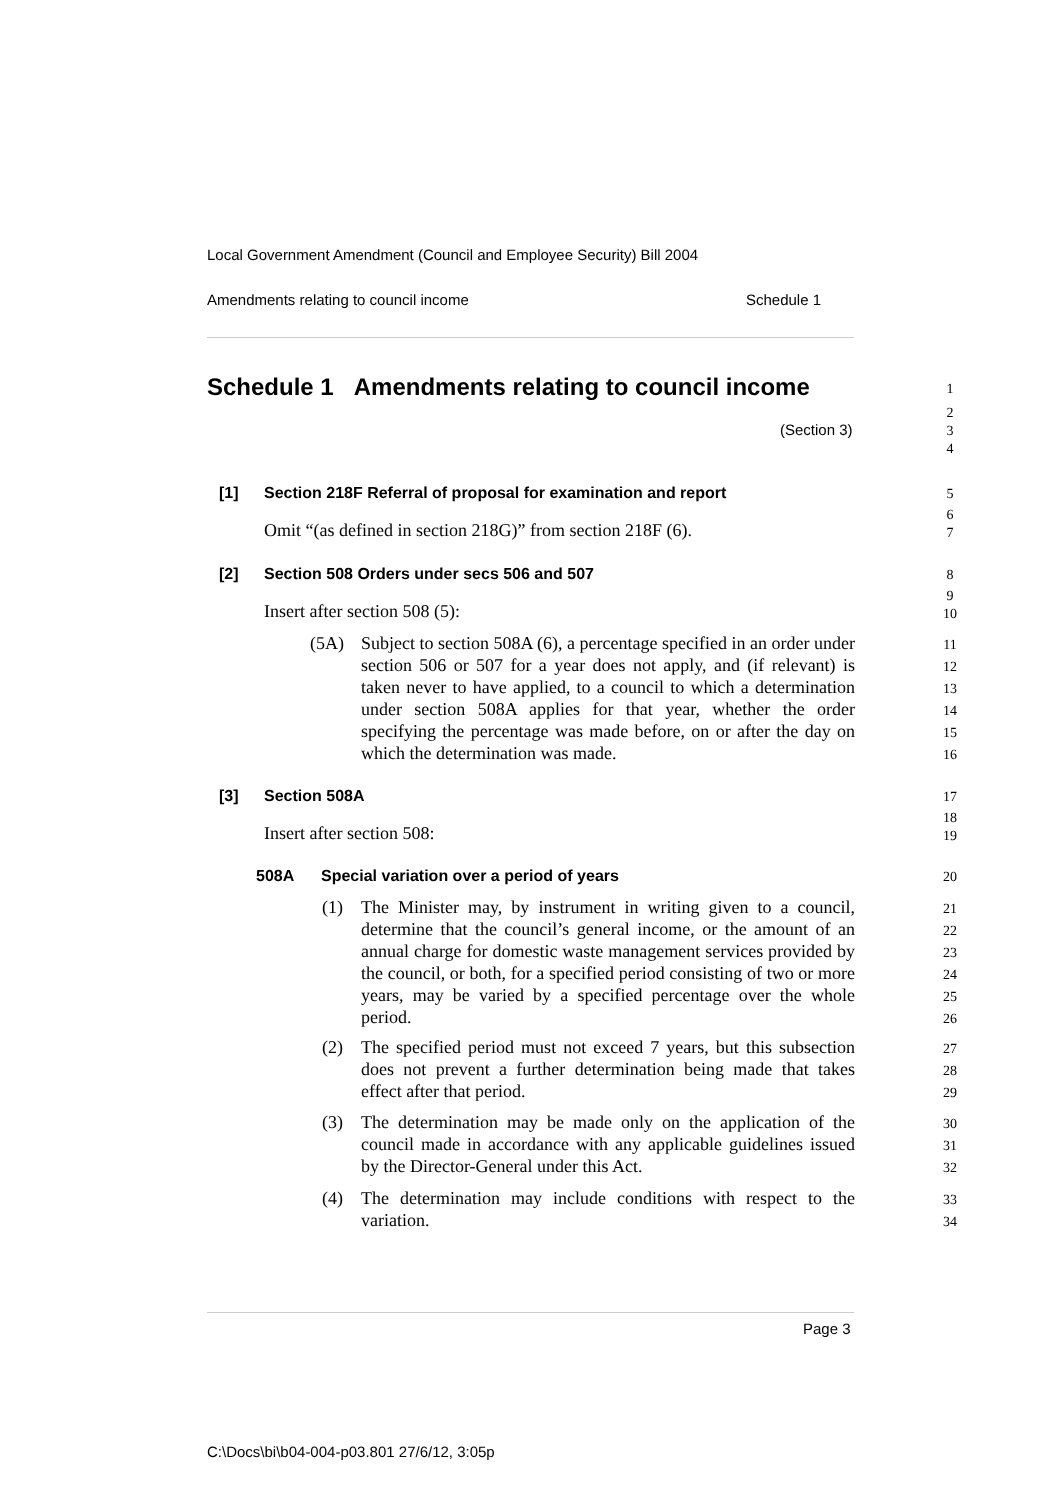Local Government Amendment (Council and Employee Security) Bill 2004
Amendments relating to council income
Schedule 1
Schedule 1 Amendments relating to council income
1
(Section 3)
2
3
4
[1]
Section 218F Referral of proposal for examination and report
5
Omit “(as defined in section 218G)” from section 218F (6).
6
7
[2]
Section 508 Orders under secs 506 and 507
8
Insert after section 508 (5):
9
10
(5A)
Subject to section 508A (6), a percentage specified in an order under section 506 or 507 for a year does not apply, and (if relevant) is taken never to have applied, to a council to which a determination under section 508A applies for that year, whether the order specifying the percentage was made before, on or after the day on which the determination was made.
11
12
13
14
15
16
[3] Section 508A 17
Insert after section 508:
18
19
508A
Special variation over a period of years
20
(1)
The Minister may, by instrument in writing given to a council, determine that the council’s general income, or the amount of an annual charge for domestic waste management services provided by the council, or both, for a specified period consisting of two or more years, may be varied by a specified percentage over the whole period.
21
22
23
24
25
26
(2)
The specified period must not exceed 7 years, but this subsection does not prevent a further determination being made that takes effect after that period.
27
28
29
(3)
The determination may be made only on the application of the council made in accordance with any applicable guidelines issued by the Director-General under this Act.
30
31
32
(4)
The determination may include conditions with respect to the variation.
33
34
Page 3
C:\Docs\bi\b04-004-p03.801 27/6/12, 3:05p